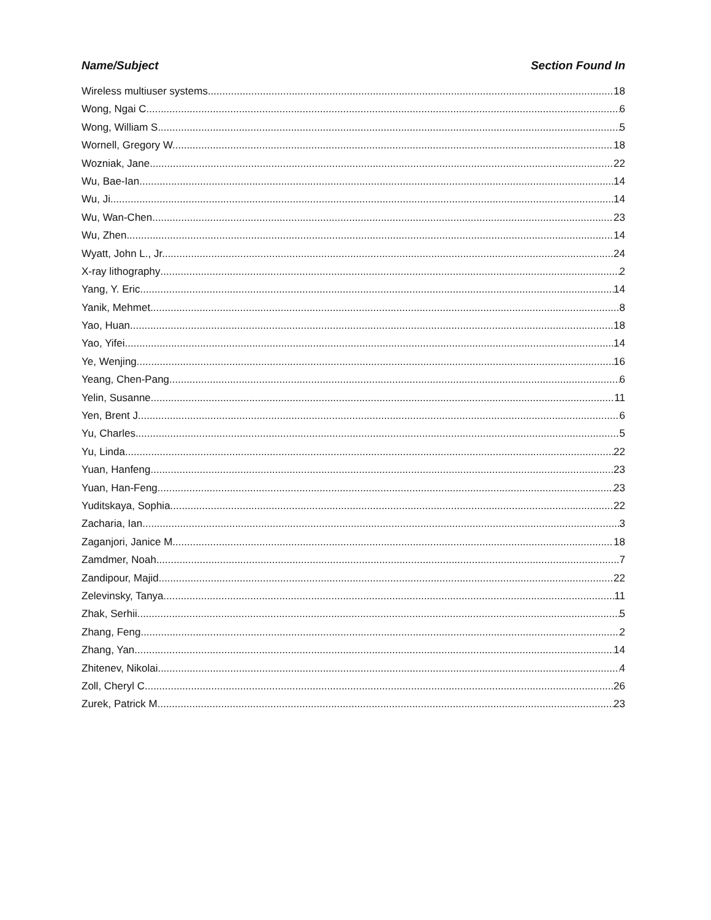Name/Subject Section Found In
Wireless multiuser systems 18
Wong, Ngai C. 6
Wong, William S. 5
Wornell, Gregory W. 18
Wozniak, Jane 22
Wu, Bae-Ian 14
Wu, Ji 14
Wu, Wan-Chen 23
Wu, Zhen 14
Wyatt, John L., Jr. 24
X-ray lithography 2
Yang, Y. Eric 14
Yanik, Mehmet 8
Yao, Huan 18
Yao, Yifei 14
Ye, Wenjing 16
Yeang, Chen-Pang 6
Yelin, Susanne 11
Yen, Brent J. 6
Yu, Charles 5
Yu, Linda 22
Yuan, Hanfeng 23
Yuan, Han-Feng 23
Yuditskaya, Sophia 22
Zacharia, Ian 3
Zaganjori, Janice M. 18
Zamdmer, Noah 7
Zandipour, Majid 22
Zelevinsky, Tanya 11
Zhak, Serhii 5
Zhang, Feng 2
Zhang, Yan 14
Zhitenev, Nikolai 4
Zoll, Cheryl C. 26
Zurek, Patrick M. 23